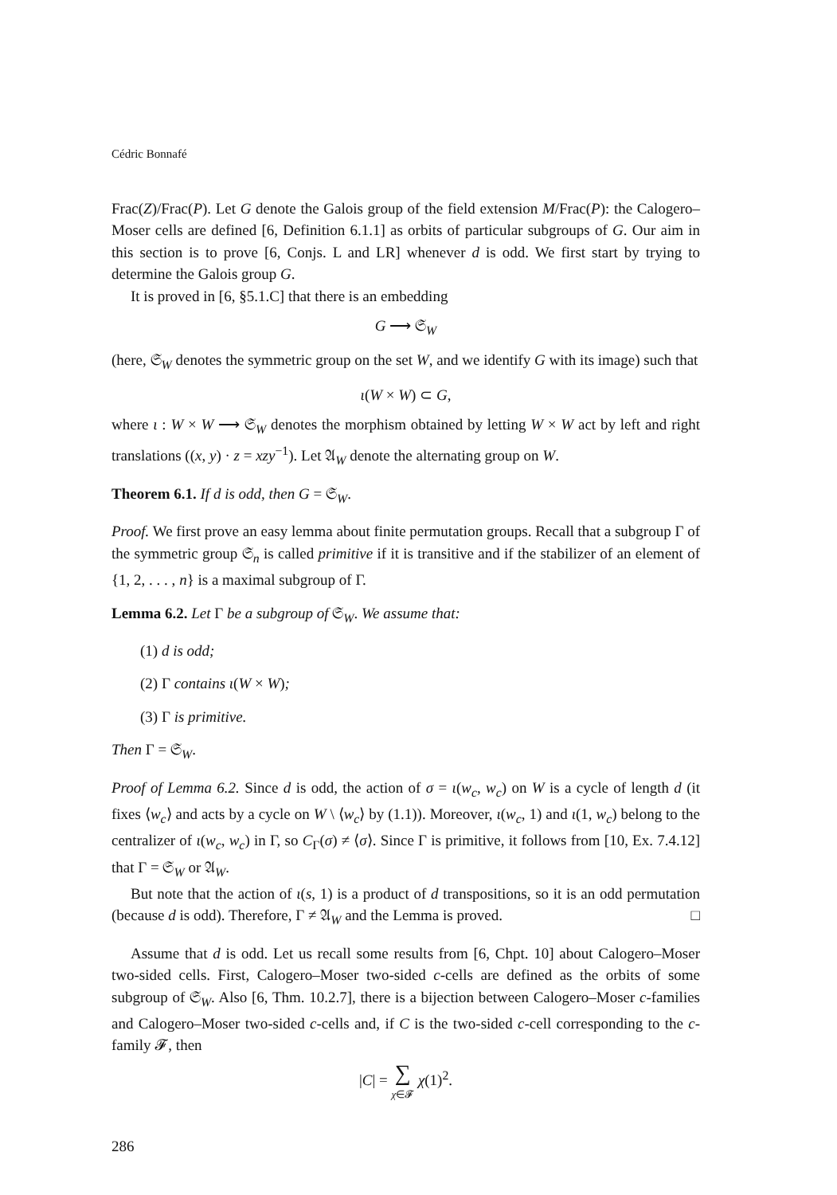Cédric Bonnafé
Frac(Z)/Frac(P). Let G denote the Galois group of the field extension M/Frac(P): the Calogero–Moser cells are defined [6, Definition 6.1.1] as orbits of particular subgroups of G. Our aim in this section is to prove [6, Conjs. L and LR] whenever d is odd. We first start by trying to determine the Galois group G.
It is proved in [6, §5.1.C] that there is an embedding
G ⟶ 𝔖<sub>W</sub>
(here, 𝔖<sub>W</sub> denotes the symmetric group on the set W, and we identify G with its image) such that
ι(W × W) ⊂ G,
where ι : W × W ⟶ 𝔖<sub>W</sub> denotes the morphism obtained by letting W × W act by left and right translations ((x, y) · z = xzy<sup>−1</sup>). Let 𝔄<sub>W</sub> denote the alternating group on W.
Theorem 6.1. If d is odd, then G = 𝔖<sub>W</sub>.
Proof. We first prove an easy lemma about finite permutation groups. Recall that a subgroup Γ of the symmetric group 𝔖<sub>n</sub> is called primitive if it is transitive and if the stabilizer of an element of {1, 2, . . . , n} is a maximal subgroup of Γ.
Lemma 6.2. Let Γ be a subgroup of 𝔖<sub>W</sub>. We assume that:
(1) d is odd;
(2) Γ contains ι(W × W);
(3) Γ is primitive.
Then Γ = 𝔖<sub>W</sub>.
Proof of Lemma 6.2. Since d is odd, the action of σ = ι(w<sub>c</sub>, w<sub>c</sub>) on W is a cycle of length d (it fixes ⟨w<sub>c</sub>⟩ and acts by a cycle on W \ ⟨w<sub>c</sub>⟩ by (1.1)). Moreover, ι(w<sub>c</sub>, 1) and ι(1, w<sub>c</sub>) belong to the centralizer of ι(w<sub>c</sub>, w<sub>c</sub>) in Γ, so C<sub>Γ</sub>(σ) ≠ ⟨σ⟩. Since Γ is primitive, it follows from [10, Ex. 7.4.12] that Γ = 𝔖<sub>W</sub> or 𝔄<sub>W</sub>.
But note that the action of ι(s, 1) is a product of d transpositions, so it is an odd permutation (because d is odd). Therefore, Γ ≠ 𝔄<sub>W</sub> and the Lemma is proved. □
Assume that d is odd. Let us recall some results from [6, Chpt. 10] about Calogero–Moser two-sided cells. First, Calogero–Moser two-sided c-cells are defined as the orbits of some subgroup of 𝔖<sub>W</sub>. Also [6, Thm. 10.2.7], there is a bijection between Calogero–Moser c-families and Calogero–Moser two-sided c-cells and, if C is the two-sided c-cell corresponding to the c-family 𝓕, then
|C| = ∑
χ∈𝓕 χ(1)<sup>2</sup>.
286